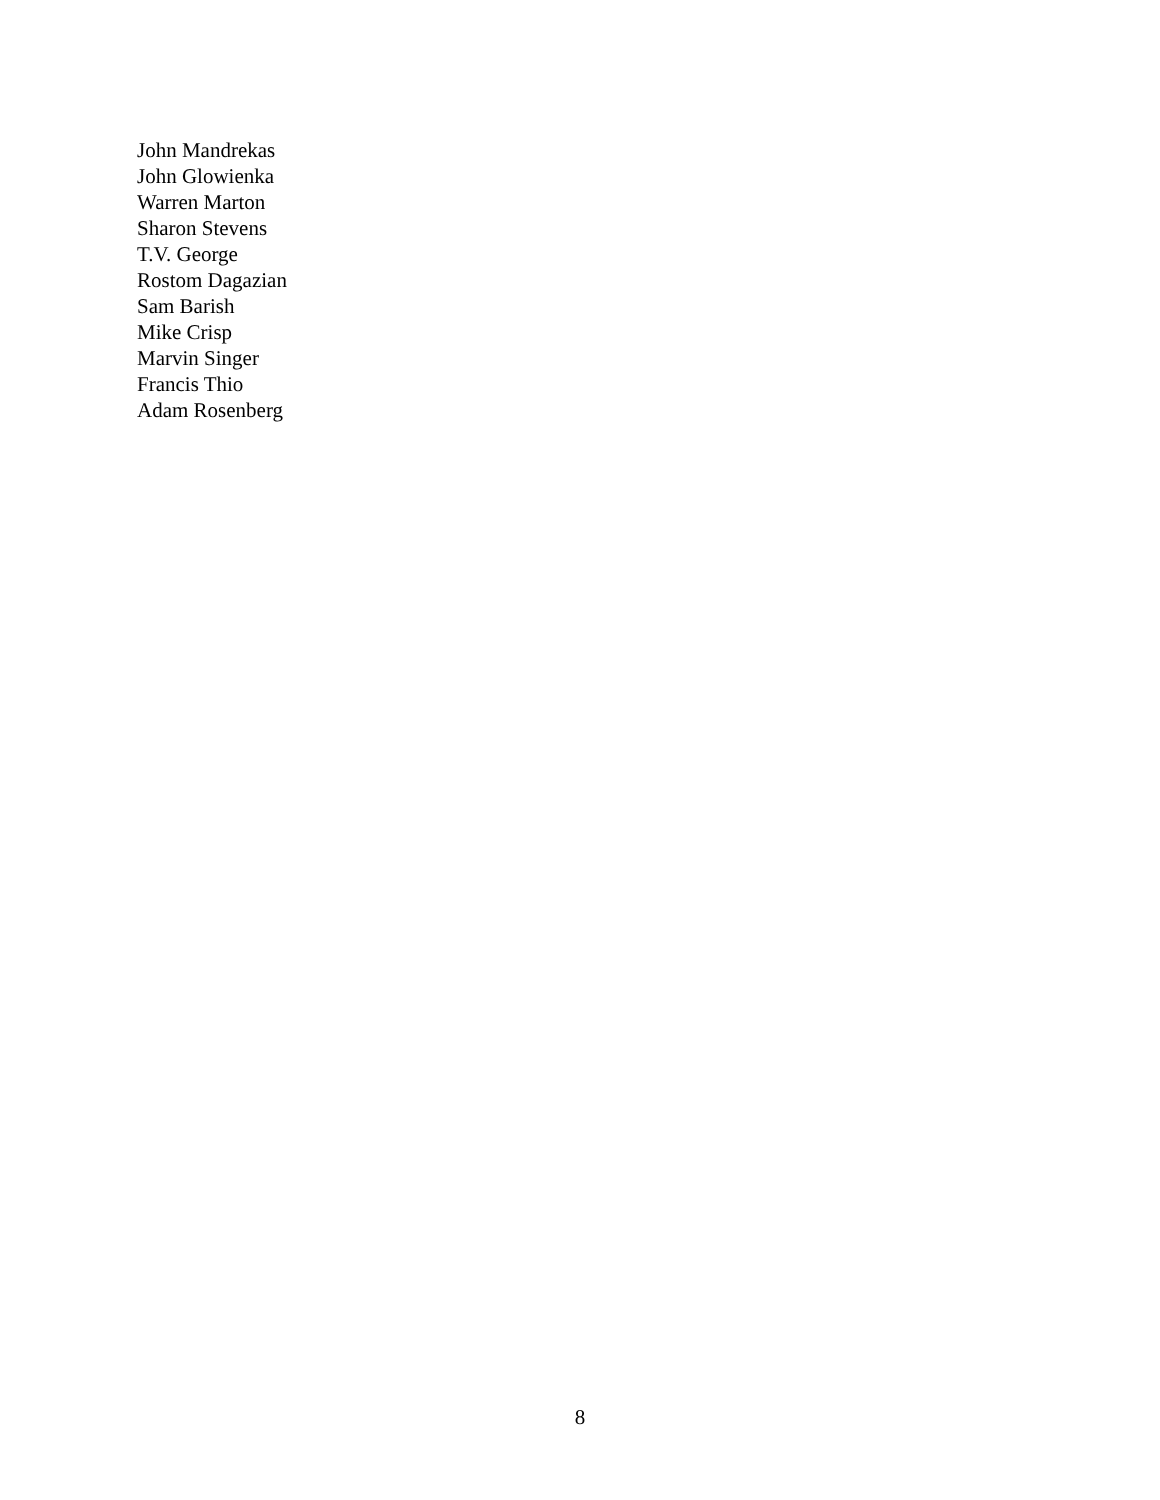John Mandrekas
John Glowienka
Warren Marton
Sharon Stevens
T.V. George
Rostom Dagazian
Sam Barish
Mike Crisp
Marvin Singer
Francis Thio
Adam Rosenberg
8